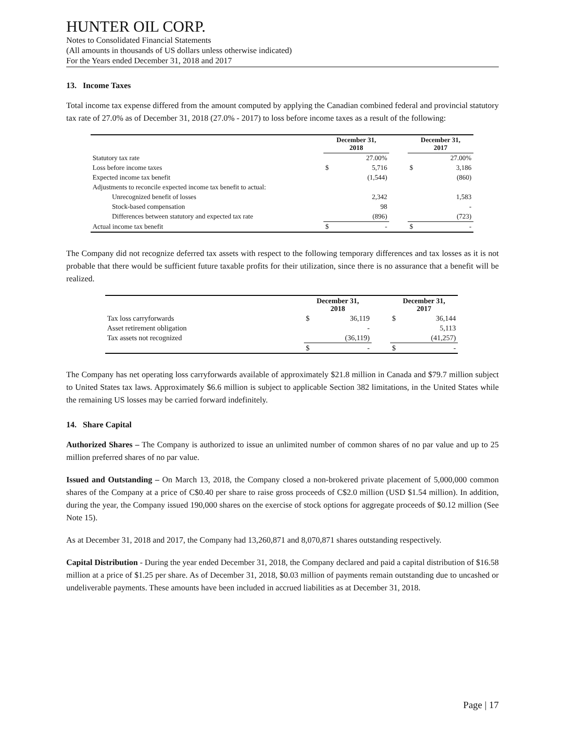HUNTER OIL CORP.
Notes to Consolidated Financial Statements
(All amounts in thousands of US dollars unless otherwise indicated)
For the Years ended December 31, 2018 and 2017
13. Income Taxes
Total income tax expense differed from the amount computed by applying the Canadian combined federal and provincial statutory tax rate of 27.0% as of December 31, 2018 (27.0% - 2017) to loss before income taxes as a result of the following:
| | December 31, 2018 | | | December 31, 2017 | |
| --- | --- | --- | --- | --- | --- |
| Statutory tax rate | | 27.00% | | | 27.00% |
| Loss before income taxes | $ | 5,716 | | $ | 3,186 |
| Expected income tax benefit | | (1,544) | | | (860) |
| Adjustments to reconcile expected income tax benefit to actual: | | | | | |
| Unrecognized benefit of losses | | 2,342 | | | 1,583 |
| Stock-based compensation | | 98 | | | - |
| Differences between statutory and expected tax rate | | (896) | | | (723) |
| Actual income tax benefit | $ | - | | $ | - |
The Company did not recognize deferred tax assets with respect to the following temporary differences and tax losses as it is not probable that there would be sufficient future taxable profits for their utilization, since there is no assurance that a benefit will be realized.
| | December 31, 2018 | | | December 31, 2017 | |
| --- | --- | --- | --- | --- | --- |
| Tax loss carryforwards | $ | 36,119 | | $ | 36,144 |
| Asset retirement obligation | | - | | | 5,113 |
| Tax assets not recognized | | (36,119) | | | (41,257) |
| | $ | - | | $ | - |
The Company has net operating loss carryforwards available of approximately $21.8 million in Canada and $79.7 million subject to United States tax laws. Approximately $6.6 million is subject to applicable Section 382 limitations, in the United States while the remaining US losses may be carried forward indefinitely.
14. Share Capital
Authorized Shares – The Company is authorized to issue an unlimited number of common shares of no par value and up to 25 million preferred shares of no par value.
Issued and Outstanding – On March 13, 2018, the Company closed a non-brokered private placement of 5,000,000 common shares of the Company at a price of C$0.40 per share to raise gross proceeds of C$2.0 million (USD $1.54 million). In addition, during the year, the Company issued 190,000 shares on the exercise of stock options for aggregate proceeds of $0.12 million (See Note 15).
As at December 31, 2018 and 2017, the Company had 13,260,871 and 8,070,871 shares outstanding respectively.
Capital Distribution - During the year ended December 31, 2018, the Company declared and paid a capital distribution of $16.58 million at a price of $1.25 per share. As of December 31, 2018, $0.03 million of payments remain outstanding due to uncashed or undeliverable payments. These amounts have been included in accrued liabilities as at December 31, 2018.
Page | 17